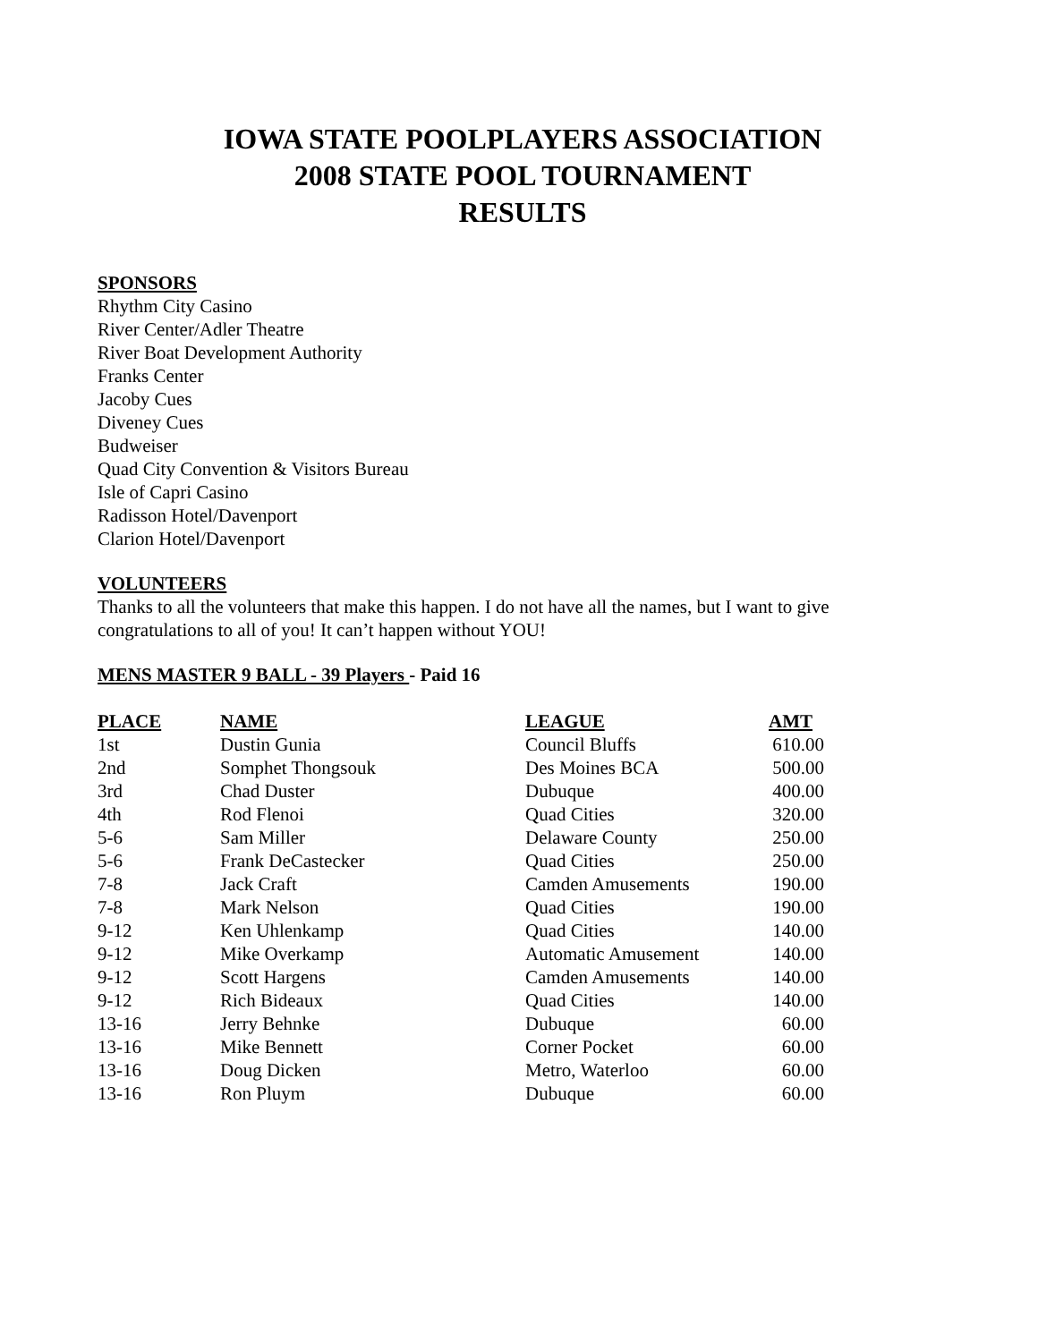IOWA STATE POOLPLAYERS ASSOCIATION
2008 STATE POOL TOURNAMENT
RESULTS
SPONSORS
Rhythm City Casino
River Center/Adler Theatre
River Boat Development Authority
Franks Center
Jacoby Cues
Diveney Cues
Budweiser
Quad City Convention & Visitors Bureau
Isle of Capri Casino
Radisson Hotel/Davenport
Clarion Hotel/Davenport
VOLUNTEERS
Thanks to all the volunteers that make this happen. I do not have all the names, but I want to give congratulations to all of you! It can’t happen without YOU!
MENS MASTER 9 BALL - 39 Players - Paid 16
| PLACE | NAME | LEAGUE | AMT |
| --- | --- | --- | --- |
| 1st | Dustin Gunia | Council Bluffs | 610.00 |
| 2nd | Somphet Thongsouk | Des Moines BCA | 500.00 |
| 3rd | Chad Duster | Dubuque | 400.00 |
| 4th | Rod Flenoi | Quad Cities | 320.00 |
| 5-6 | Sam Miller | Delaware County | 250.00 |
| 5-6 | Frank DeCastecker | Quad Cities | 250.00 |
| 7-8 | Jack Craft | Camden Amusements | 190.00 |
| 7-8 | Mark Nelson | Quad Cities | 190.00 |
| 9-12 | Ken Uhlenkamp | Quad Cities | 140.00 |
| 9-12 | Mike Overkamp | Automatic Amusement | 140.00 |
| 9-12 | Scott Hargens | Camden Amusements | 140.00 |
| 9-12 | Rich Bideaux | Quad Cities | 140.00 |
| 13-16 | Jerry Behnke | Dubuque | 60.00 |
| 13-16 | Mike Bennett | Corner Pocket | 60.00 |
| 13-16 | Doug Dicken | Metro, Waterloo | 60.00 |
| 13-16 | Ron Pluym | Dubuque | 60.00 |